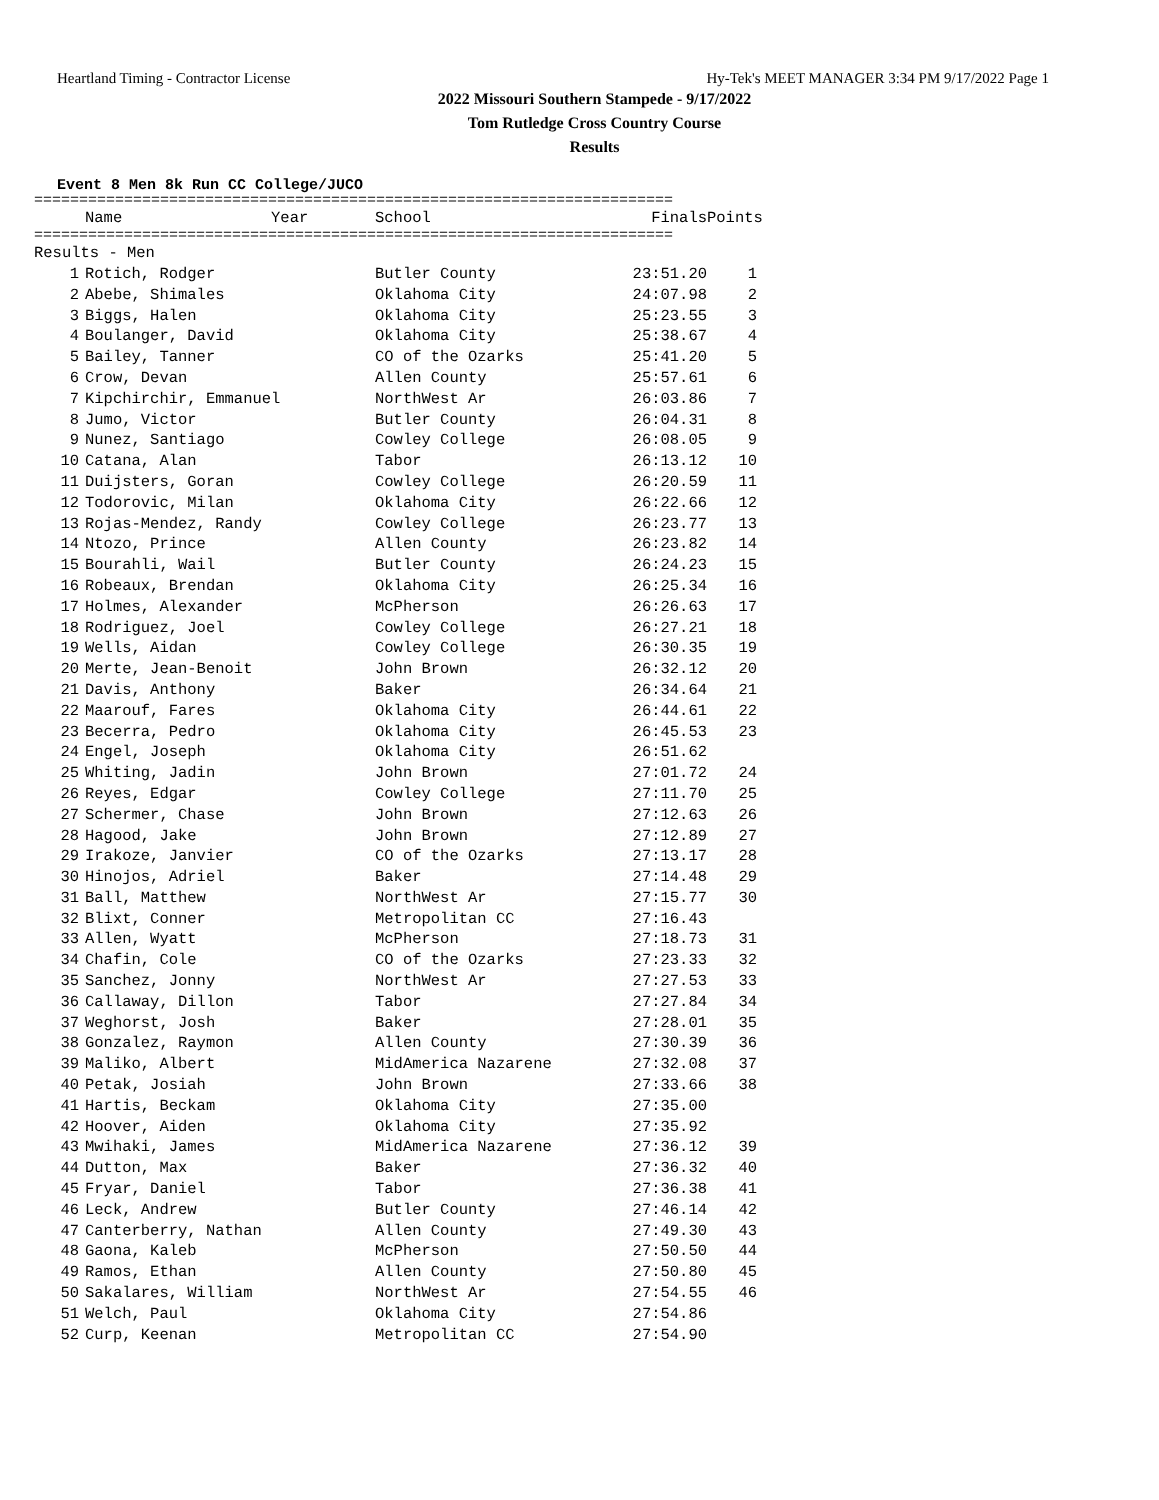Heartland Timing - Contractor License Hy-Tek's MEET MANAGER 3:34 PM 9/17/2022 Page 1
2022 Missouri Southern Stampede - 9/17/2022
Tom Rutledge Cross Country Course
Results
Event 8 Men 8k Run CC College/JUCO
=======================================================================
| | Name Year | School | Finals | Points |
| --- | --- | --- | --- | --- |
=======================================================================
| Results - Men | | | | |
| 1 | Rotich, Rodger | Butler County | 23:51.20 | 1 |
| 2 | Abebe, Shimales | Oklahoma City | 24:07.98 | 2 |
| 3 | Biggs, Halen | Oklahoma City | 25:23.55 | 3 |
| 4 | Boulanger, David | Oklahoma City | 25:38.67 | 4 |
| 5 | Bailey, Tanner | CO of the Ozarks | 25:41.20 | 5 |
| 6 | Crow, Devan | Allen County | 25:57.61 | 6 |
| 7 | Kipchirchir, Emmanuel | NorthWest Ar | 26:03.86 | 7 |
| 8 | Jumo, Victor | Butler County | 26:04.31 | 8 |
| 9 | Nunez, Santiago | Cowley College | 26:08.05 | 9 |
| 10 | Catana, Alan | Tabor | 26:13.12 | 10 |
| 11 | Duijsters, Goran | Cowley College | 26:20.59 | 11 |
| 12 | Todorovic, Milan | Oklahoma City | 26:22.66 | 12 |
| 13 | Rojas-Mendez, Randy | Cowley College | 26:23.77 | 13 |
| 14 | Ntozo, Prince | Allen County | 26:23.82 | 14 |
| 15 | Bourahli, Wail | Butler County | 26:24.23 | 15 |
| 16 | Robeaux, Brendan | Oklahoma City | 26:25.34 | 16 |
| 17 | Holmes, Alexander | McPherson | 26:26.63 | 17 |
| 18 | Rodriguez, Joel | Cowley College | 26:27.21 | 18 |
| 19 | Wells, Aidan | Cowley College | 26:30.35 | 19 |
| 20 | Merte, Jean-Benoit | John Brown | 26:32.12 | 20 |
| 21 | Davis, Anthony | Baker | 26:34.64 | 21 |
| 22 | Maarouf, Fares | Oklahoma City | 26:44.61 | 22 |
| 23 | Becerra, Pedro | Oklahoma City | 26:45.53 | 23 |
| 24 | Engel, Joseph | Oklahoma City | 26:51.62 | |
| 25 | Whiting, Jadin | John Brown | 27:01.72 | 24 |
| 26 | Reyes, Edgar | Cowley College | 27:11.70 | 25 |
| 27 | Schermer, Chase | John Brown | 27:12.63 | 26 |
| 28 | Hagood, Jake | John Brown | 27:12.89 | 27 |
| 29 | Irakoze, Janvier | CO of the Ozarks | 27:13.17 | 28 |
| 30 | Hinojos, Adriel | Baker | 27:14.48 | 29 |
| 31 | Ball, Matthew | NorthWest Ar | 27:15.77 | 30 |
| 32 | Blixt, Conner | Metropolitan CC | 27:16.43 | |
| 33 | Allen, Wyatt | McPherson | 27:18.73 | 31 |
| 34 | Chafin, Cole | CO of the Ozarks | 27:23.33 | 32 |
| 35 | Sanchez, Jonny | NorthWest Ar | 27:27.53 | 33 |
| 36 | Callaway, Dillon | Tabor | 27:27.84 | 34 |
| 37 | Weghorst, Josh | Baker | 27:28.01 | 35 |
| 38 | Gonzalez, Raymon | Allen County | 27:30.39 | 36 |
| 39 | Maliko, Albert | MidAmerica Nazarene | 27:32.08 | 37 |
| 40 | Petak, Josiah | John Brown | 27:33.66 | 38 |
| 41 | Hartis, Beckam | Oklahoma City | 27:35.00 | |
| 42 | Hoover, Aiden | Oklahoma City | 27:35.92 | |
| 43 | Mwihaki, James | MidAmerica Nazarene | 27:36.12 | 39 |
| 44 | Dutton, Max | Baker | 27:36.32 | 40 |
| 45 | Fryar, Daniel | Tabor | 27:36.38 | 41 |
| 46 | Leck, Andrew | Butler County | 27:46.14 | 42 |
| 47 | Canterberry, Nathan | Allen County | 27:49.30 | 43 |
| 48 | Gaona, Kaleb | McPherson | 27:50.50 | 44 |
| 49 | Ramos, Ethan | Allen County | 27:50.80 | 45 |
| 50 | Sakalares, William | NorthWest Ar | 27:54.55 | 46 |
| 51 | Welch, Paul | Oklahoma City | 27:54.86 | |
| 52 | Curp, Keenan | Metropolitan CC | 27:54.90 | |